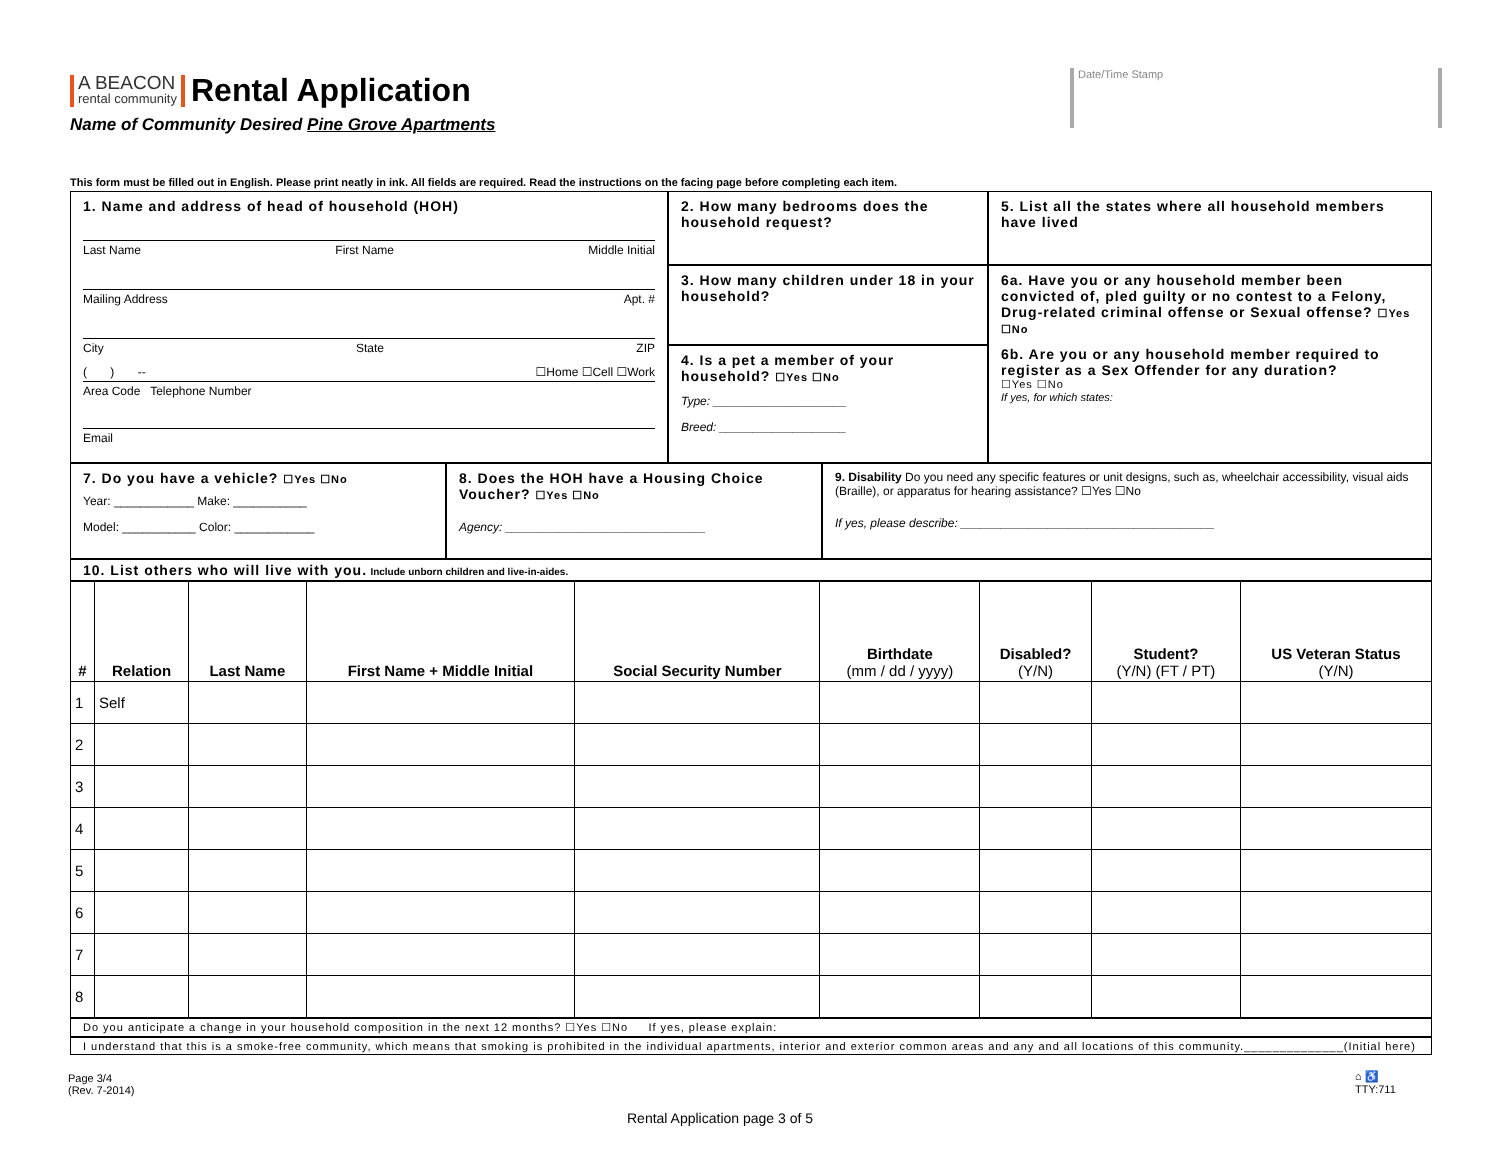A BEACON rental community
Rental Application
Name of Community Desired Pine Grove Apartments
Date/Time Stamp
This form must be filled out in English. Please print neatly in ink. All fields are required. Read the instructions on the facing page before completing each item.
1. Name and address of head of household (HOH)
Last Name First Name Middle Initial
Mailing Address Apt. #
City State ZIP
( ) -- ☐Home ☐Cell ☐Work
Area Code Telephone Number
Email
2. How many bedrooms does the household request?
3. How many children under 18 in your household?
4. Is a pet a member of your household? ☐Yes ☐No
Type: ____________________
Breed: ___________________
5. List all the states where all household members have lived
6a. Have you or any household member been convicted of, pled guilty or no contest to a Felony, Drug-related criminal offense or Sexual offense? ☐Yes ☐No
6b. Are you or any household member required to register as a Sex Offender for any duration?
☐Yes ☐No
If yes, for which states:
7. Do you have a vehicle? ☐Yes ☐No
Year: ____________ Make: ___________
Model: ___________ Color: ____________
8. Does the HOH have a Housing Choice Voucher? ☐Yes ☐No
Agency: ______________________________
9. Disability Do you need any specific features or unit designs, such as, wheelchair accessibility, visual aids (Braille), or apparatus for hearing assistance? ☐Yes ☐No
If yes, please describe: ______________________________________
10. List others who will live with you. Include unborn children and live-in-aides.
| # | Relation | Last Name | First Name + Middle Initial | Social Security Number | Birthdate (mm / dd / yyyy) | Disabled? (Y/N) | Student? (Y/N) (FT / PT) | US Veteran Status (Y/N) |
| --- | --- | --- | --- | --- | --- | --- | --- | --- |
| 1 | Self | | | | | | | |
| 2 | | | | | | | | |
| 3 | | | | | | | | |
| 4 | | | | | | | | |
| 5 | | | | | | | | |
| 6 | | | | | | | | |
| 7 | | | | | | | | |
| 8 | | | | | | | | |
Do you anticipate a change in your household composition in the next 12 months? ☐Yes ☐No If yes, please explain:
I understand that this is a smoke-free community, which means that smoking is prohibited in the individual apartments, interior and exterior common areas and any and all locations of this community.______________(Initial here)
Page 3/4
(Rev. 7-2014)
Rental Application page 3 of 5
⌂ ♿
TTY:711